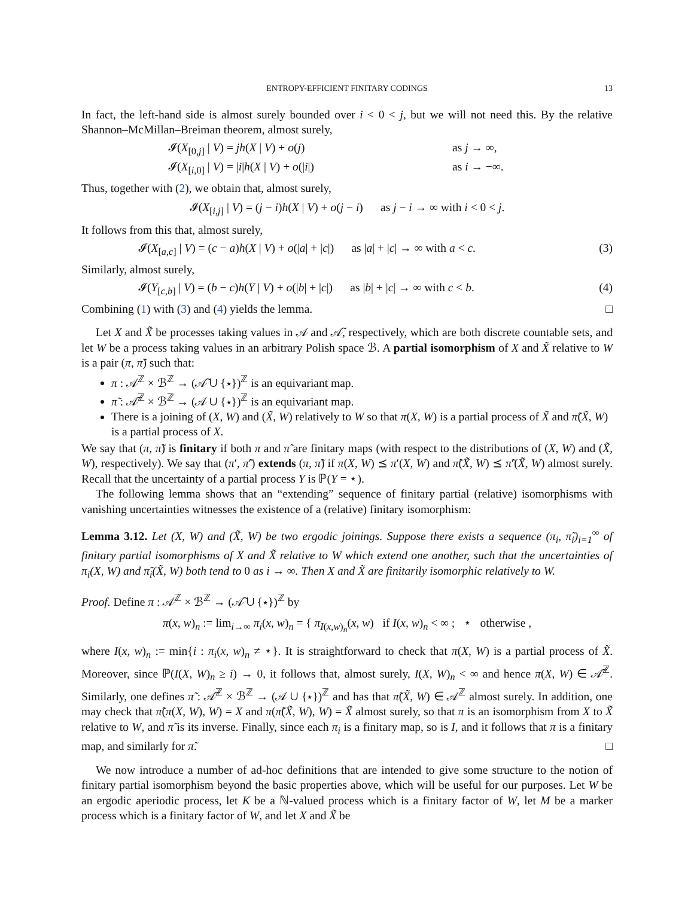ENTROPY-EFFICIENT FINITARY CODINGS 13
In fact, the left-hand side is almost surely bounded over i < 0 < j, but we will not need this. By the relative Shannon–McMillan–Breiman theorem, almost surely,
𝓘(X<sub>[0,j]</sub> | V) = jh(X | V) + o(j) as j → ∞,
𝓘(X<sub>[i,0]</sub> | V) = |i|h(X | V) + o(|i|) as i → −∞.
Thus, together with (2), we obtain that, almost surely,
𝓘(X<sub>[i,j]</sub> | V) = (j − i)h(X | V) + o(j − i) as j − i → ∞ with i < 0 < j.
It follows from this that, almost surely,
𝓘(X<sub>[a,c]</sub> | V) = (c − a)h(X | V) + o(|a| + |c|) as |a| + |c| → ∞ with a < c. (3)
Similarly, almost surely,
𝓘(Y<sub>[c,b]</sub> | V) = (b − c)h(Y | V) + o(|b| + |c|) as |b| + |c| → ∞ with c < b. (4)
Combining (1) with (3) and (4) yields the lemma. □
Let X and X̃ be processes taking values in 𝒜 and 𝒜̃, respectively, which are both discrete countable sets, and let W be a process taking values in an arbitrary Polish space ℬ. A partial isomorphism of X and X̃ relative to W is a pair (π, π̃) such that:
π : 𝒜<sup>ℤ</sup> × ℬ<sup>ℤ</sup> → (𝒜̃ ∪ {⋆})<sup>ℤ</sup> is an equivariant map.
π̃ : 𝒜̃<sup>ℤ</sup> × ℬ<sup>ℤ</sup> → (𝒜 ∪ {⋆})<sup>ℤ</sup> is an equivariant map.
There is a joining of (X, W) and (X̃, W) relatively to W so that π(X, W) is a partial process of X̃ and π̃(X̃, W) is a partial process of X.
We say that (π, π̃) is finitary if both π and π̃ are finitary maps (with respect to the distributions of (X, W) and (X̃, W), respectively). We say that (π′, π̃′) extends (π, π̃) if π(X, W) ⪯ π′(X, W) and π̃(X̃, W) ⪯ π̃′(X̃, W) almost surely. Recall that the uncertainty of a partial process Y is ℙ(Y = ⋆).
The following lemma shows that an “extending” sequence of finitary partial (relative) isomorphisms with vanishing uncertainties witnesses the existence of a (relative) finitary isomorphism:
Lemma 3.12. Let (X, W) and (X̃, W) be two ergodic joinings. Suppose there exists a sequence (π<sub>i</sub>, π̃<sub>i</sub>)<sub>i=1</sub><sup>∞</sup> of finitary partial isomorphisms of X and X̃ relative to W which extend one another, such that the uncertainties of π<sub>i</sub>(X, W) and π̃<sub>i</sub>(X̃, W) both tend to 0 as i → ∞. Then X and X̃ are finitarily isomorphic relatively to W.
Proof. Define π : 𝒜<sup>ℤ</sup> × ℬ<sup>ℤ</sup> → (𝒜̃ ∪ {⋆})<sup>ℤ</sup> by
π(x, w)<sub>n</sub> := lim<sub>i→∞</sub> π<sub>i</sub>(x, w)<sub>n</sub> = { π<sub>I(x,w)<sub>n</sub></sub>(x, w) if I(x, w)<sub>n</sub> < ∞ ; ⋆ otherwise ,
where I(x, w)<sub>n</sub> := min{i : π<sub>i</sub>(x, w)<sub>n</sub> ≠ ⋆}. It is straightforward to check that π(X, W) is a partial process of X̃. Moreover, since ℙ(I(X, W)<sub>n</sub> ≥ i) → 0, it follows that, almost surely, I(X, W)<sub>n</sub> < ∞ and hence π(X, W) ∈ 𝒜̃<sup>ℤ</sup>. Similarly, one defines π̃ : 𝒜̃<sup>ℤ</sup> × ℬ<sup>ℤ</sup> → (𝒜 ∪ {⋆})<sup>ℤ</sup> and has that π̃(X̃, W) ∈ 𝒜<sup>ℤ</sup> almost surely. In addition, one may check that π̃(π(X, W), W) = X and π(π̃(X̃, W), W) = X̃ almost surely, so that π is an isomorphism from X to X̃ relative to W, and π̃ is its inverse. Finally, since each π<sub>i</sub> is a finitary map, so is I, and it follows that π is a finitary map, and similarly for π̃. □
We now introduce a number of ad-hoc definitions that are intended to give some structure to the notion of finitary partial isomorphism beyond the basic properties above, which will be useful for our purposes. Let W be an ergodic aperiodic process, let K be a ℕ-valued process which is a finitary factor of W, let M be a marker process which is a finitary factor of W, and let X and X̃ be